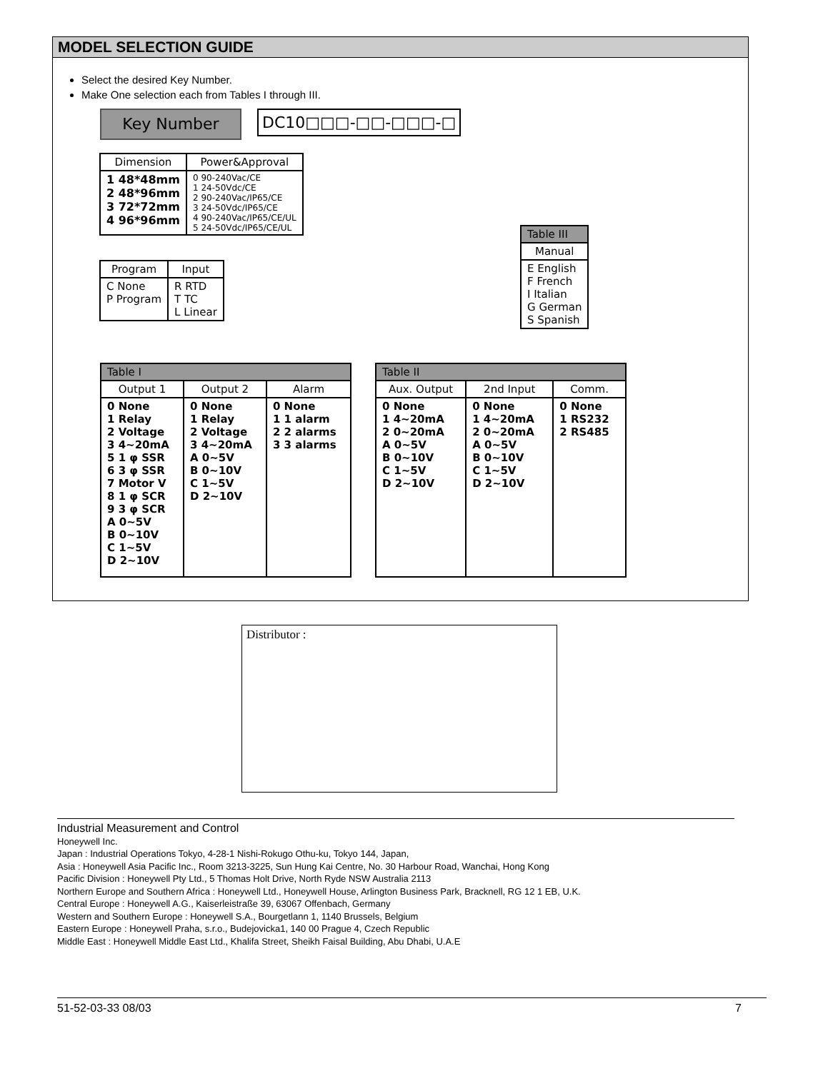MODEL SELECTION GUIDE
Select the desired Key Number.
Make One selection each from Tables I through III.
Key Number DC10□□□-□□-□□□-□
| Dimension | Power&Approval |
| --- | --- |
| 1 48*48mm 2 48*96mm 3 72*72mm 4 96*96mm | 0 90-240Vac/CE 1 24-50Vdc/CE 2 90-240Vac/IP65/CE 3 24-50Vdc/IP65/CE 4 90-240Vac/IP65/CE/UL 5 24-50Vdc/IP65/CE/UL |
| Program | Input |
| --- | --- |
| C None P Program | R RTD T TC L Linear |
| Table III |
| --- |
| Manual |
| E English F French I Italian G German S Spanish |
| Table I | | |
| --- | --- | --- |
| Output 1 | Output 2 | Alarm |
| 0 None 1 Relay 2 Voltage 3 4~20mA 5 1 φ SSR 6 3 φ SSR 7 Motor V 8 1 φ SCR 9 3 φ SCR A 0~5V B 0~10V C 1~5V D 2~10V | 0 None 1 Relay 2 Voltage 3 4~20mA A 0~5V B 0~10V C 1~5V D 2~10V | 0 None 1 1 alarm 2 2 alarms 3 3 alarms |
| Table II | | |
| --- | --- | --- |
| Aux. Output | 2nd Input | Comm. |
| 0 None 1 4~20mA 2 0~20mA A 0~5V B 0~10V C 1~5V D 2~10V | 0 None 1 4~20mA 2 0~20mA A 0~5V B 0~10V C 1~5V D 2~10V | 0 None 1 RS232 2 RS485 |
Distributor :
Industrial Measurement and Control
Honeywell Inc.
Japan : Industrial Operations Tokyo, 4-28-1 Nishi-Rokugo Othu-ku, Tokyo 144, Japan,
Asia : Honeywell Asia Pacific Inc., Room 3213-3225, Sun Hung Kai Centre, No. 30 Harbour Road, Wanchai, Hong Kong
Pacific Division : Honeywell Pty Ltd., 5 Thomas Holt Drive, North Ryde NSW Australia 2113
Northern Europe and Southern Africa : Honeywell Ltd., Honeywell House, Arlington Business Park, Bracknell, RG 12 1 EB, U.K.
Central Europe : Honeywell A.G., Kaiserleistraße 39, 63067 Offenbach, Germany
Western and Southern Europe : Honeywell S.A., Bourgetlann 1, 1140 Brussels, Belgium
Eastern Europe : Honeywell Praha, s.r.o., Budejovicka1, 140 00 Prague 4, Czech Republic
Middle East : Honeywell Middle East Ltd., Khalifa Street, Sheikh Faisal Building, Abu Dhabi, U.A.E
51-52-03-33 08/03 7